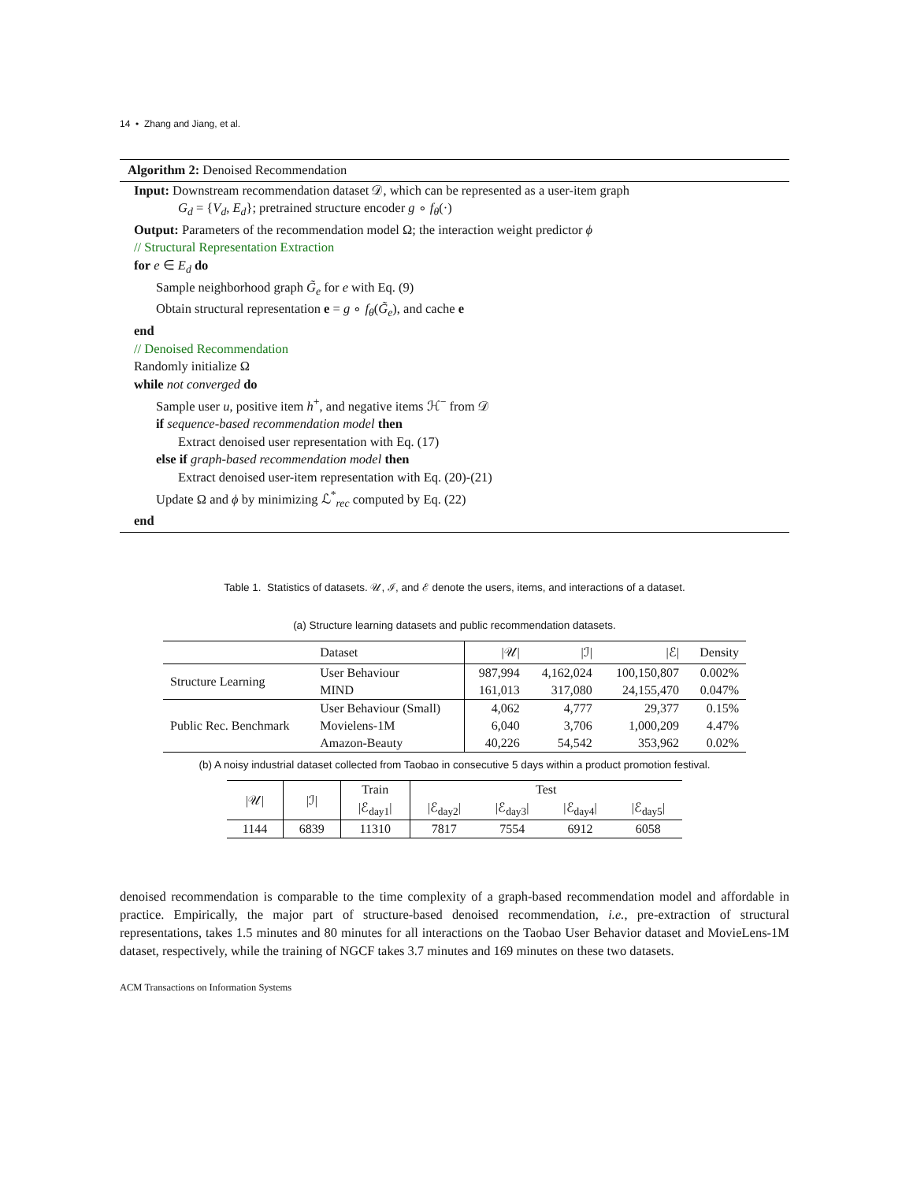14 • Zhang and Jiang, et al.
Algorithm 2: Denoised Recommendation
Input: Downstream recommendation dataset 𝒟, which can be represented as a user-item graph
G<sub>d</sub> = {V<sub>d</sub>, E<sub>d</sub>}; pretrained structure encoder g ∘ f<sub>θ</sub>(·)
Output: Parameters of the recommendation model Ω; the interaction weight predictor ϕ
// Structural Representation Extraction
for e ∈ E<sub>d</sub> do
Sample neighborhood graph G̃<sub>e</sub> for e with Eq. (9)
Obtain structural representation e = g ∘ f<sub>θ</sub>(G̃<sub>e</sub>), and cache e
end
// Denoised Recommendation
Randomly initialize Ω
while not converged do
Sample user u, positive item h<sup>+</sup>, and negative items ℋ<sup>−</sup> from 𝒟
if sequence-based recommendation model then
Extract denoised user representation with Eq. (17)
else if graph-based recommendation model then
Extract denoised user-item representation with Eq. (20)-(21)
Update Ω and ϕ by minimizing ℒ<sup>*</sup><sub>rec</sub> computed by Eq. (22)
end
Table 1. Statistics of datasets. 𝒰, ℐ, and ℰ denote the users, items, and interactions of a dataset.
(a) Structure learning datasets and public recommendation datasets.
| | Dataset | /𝒰/ | /ℐ/ | /ℰ/ | Density |
| --- | --- | --- | --- | --- | --- |
| Structure Learning | User Behaviour | 987,994 | 4,162,024 | 100,150,807 | 0.002% |
| | MIND | 161,013 | 317,080 | 24,155,470 | 0.047% |
| Public Rec. Benchmark | User Behaviour (Small) | 4,062 | 4,777 | 29,377 | 0.15% |
| | Movielens-1M | 6,040 | 3,706 | 1,000,209 | 4.47% |
| | Amazon-Beauty | 40,226 | 54,542 | 353,962 | 0.02% |
(b) A noisy industrial dataset collected from Taobao in consecutive 5 days within a product promotion festival.
| /𝒰/ | /ℐ/ | Train | Test | | | |
| --- | --- | --- | --- | --- | --- | --- |
| | | /ℰ<sub>day1</sub>/ | /ℰ<sub>day2</sub>/ | /ℰ<sub>day3</sub>/ | /ℰ<sub>day4</sub>/ | /ℰ<sub>day5</sub>/ |
| 1144 | 6839 | 11310 | 7817 | 7554 | 6912 | 6058 |
denoised recommendation is comparable to the time complexity of a graph-based recommendation model and affordable in practice. Empirically, the major part of structure-based denoised recommendation, i.e., pre-extraction of structural representations, takes 1.5 minutes and 80 minutes for all interactions on the Taobao User Behavior dataset and MovieLens-1M dataset, respectively, while the training of NGCF takes 3.7 minutes and 169 minutes on these two datasets.
ACM Transactions on Information Systems